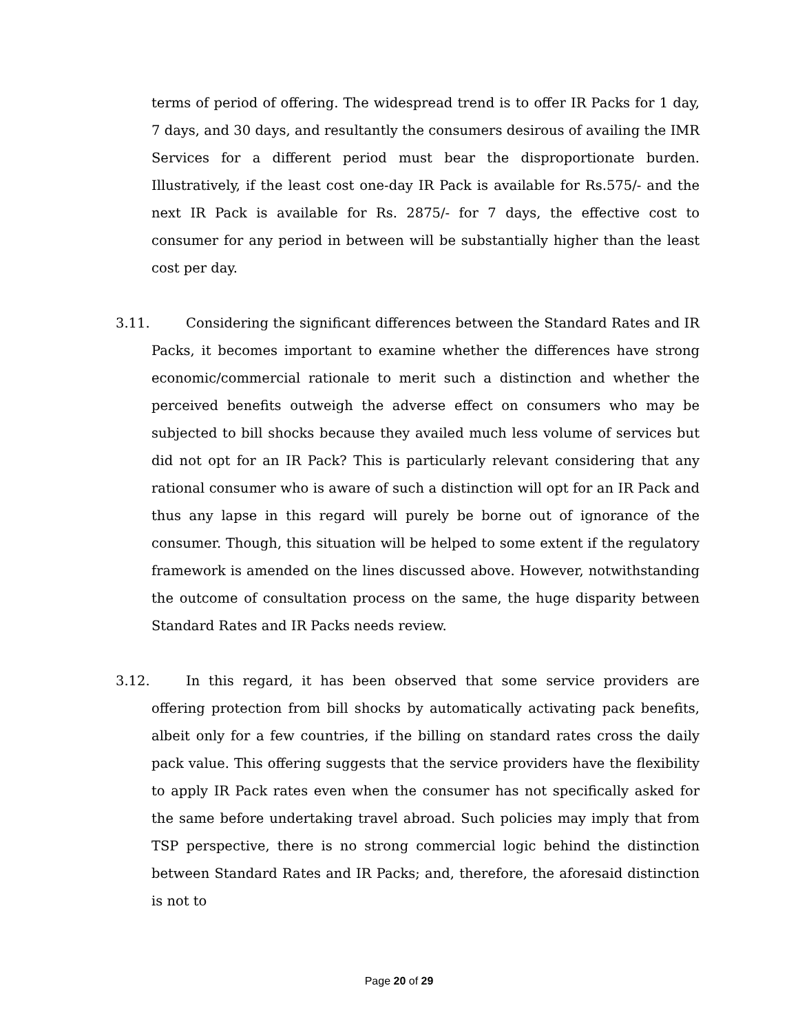terms of period of offering. The widespread trend is to offer IR Packs for 1 day, 7 days, and 30 days, and resultantly the consumers desirous of availing the IMR Services for a different period must bear the disproportionate burden. Illustratively, if the least cost one-day IR Pack is available for Rs.575/- and the next IR Pack is available for Rs. 2875/- for 7 days, the effective cost to consumer for any period in between will be substantially higher than the least cost per day.
3.11. Considering the significant differences between the Standard Rates and IR Packs, it becomes important to examine whether the differences have strong economic/commercial rationale to merit such a distinction and whether the perceived benefits outweigh the adverse effect on consumers who may be subjected to bill shocks because they availed much less volume of services but did not opt for an IR Pack? This is particularly relevant considering that any rational consumer who is aware of such a distinction will opt for an IR Pack and thus any lapse in this regard will purely be borne out of ignorance of the consumer. Though, this situation will be helped to some extent if the regulatory framework is amended on the lines discussed above. However, notwithstanding the outcome of consultation process on the same, the huge disparity between Standard Rates and IR Packs needs review.
3.12. In this regard, it has been observed that some service providers are offering protection from bill shocks by automatically activating pack benefits, albeit only for a few countries, if the billing on standard rates cross the daily pack value. This offering suggests that the service providers have the flexibility to apply IR Pack rates even when the consumer has not specifically asked for the same before undertaking travel abroad. Such policies may imply that from TSP perspective, there is no strong commercial logic behind the distinction between Standard Rates and IR Packs; and, therefore, the aforesaid distinction is not to
Page 20 of 29